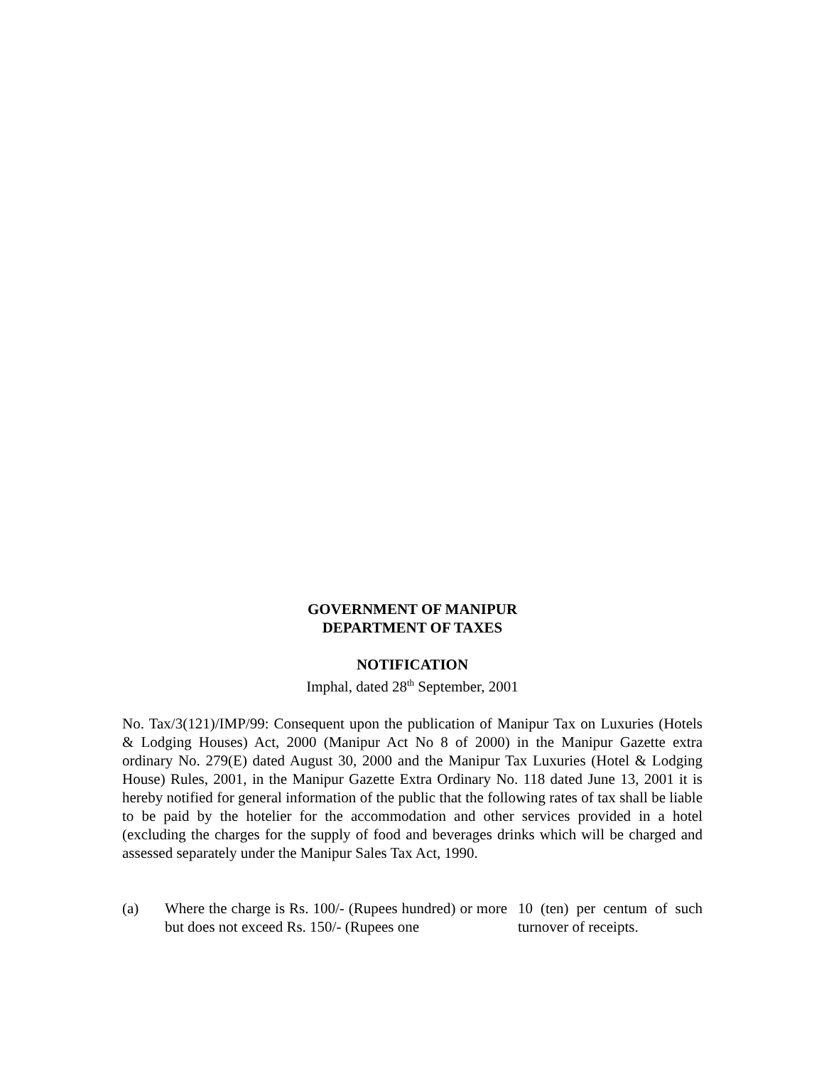GOVERNMENT OF MANIPUR
DEPARTMENT OF TAXES
NOTIFICATION
Imphal, dated 28<sup>th</sup> September, 2001
No. Tax/3(121)/IMP/99: Consequent upon the publication of Manipur Tax on Luxuries (Hotels & Lodging Houses) Act, 2000 (Manipur Act No 8 of 2000) in the Manipur Gazette extra ordinary No. 279(E) dated August 30, 2000 and the Manipur Tax Luxuries (Hotel & Lodging House) Rules, 2001, in the Manipur Gazette Extra Ordinary No. 118 dated June 13, 2001 it is hereby notified for general information of the public that the following rates of tax shall be liable to be paid by the hotelier for the accommodation and other services provided in a hotel (excluding the charges for the supply of food and beverages drinks which will be charged and assessed separately under the Manipur Sales Tax Act, 1990.
(a) Where the charge is Rs. 100/- (Rupees hundred) or more but does not exceed Rs. 150/- (Rupees one
10 (ten) per centum of such turnover of receipts.